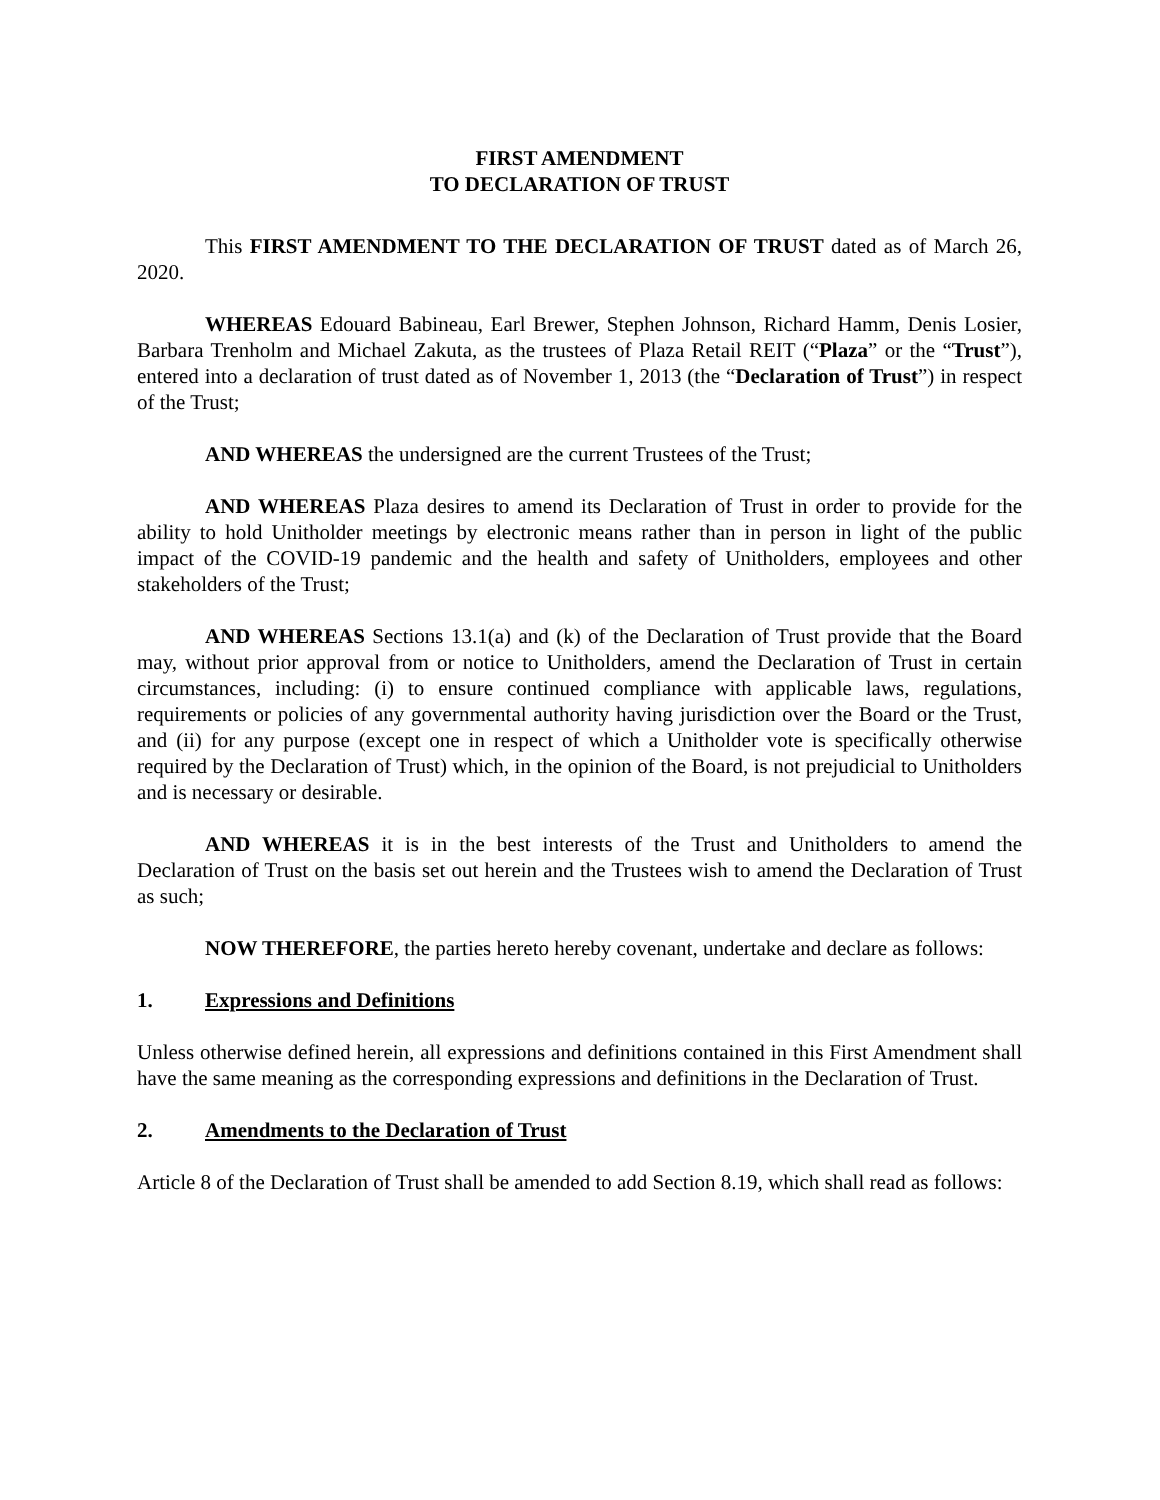FIRST AMENDMENT
TO DECLARATION OF TRUST
This FIRST AMENDMENT TO THE DECLARATION OF TRUST dated as of March 26, 2020.
WHEREAS Edouard Babineau, Earl Brewer, Stephen Johnson, Richard Hamm, Denis Losier, Barbara Trenholm and Michael Zakuta, as the trustees of Plaza Retail REIT (“Plaza” or the “Trust”), entered into a declaration of trust dated as of November 1, 2013 (the “Declaration of Trust”) in respect of the Trust;
AND WHEREAS the undersigned are the current Trustees of the Trust;
AND WHEREAS Plaza desires to amend its Declaration of Trust in order to provide for the ability to hold Unitholder meetings by electronic means rather than in person in light of the public impact of the COVID-19 pandemic and the health and safety of Unitholders, employees and other stakeholders of the Trust;
AND WHEREAS Sections 13.1(a) and (k) of the Declaration of Trust provide that the Board may, without prior approval from or notice to Unitholders, amend the Declaration of Trust in certain circumstances, including: (i) to ensure continued compliance with applicable laws, regulations, requirements or policies of any governmental authority having jurisdiction over the Board or the Trust, and (ii) for any purpose (except one in respect of which a Unitholder vote is specifically otherwise required by the Declaration of Trust) which, in the opinion of the Board, is not prejudicial to Unitholders and is necessary or desirable.
AND WHEREAS it is in the best interests of the Trust and Unitholders to amend the Declaration of Trust on the basis set out herein and the Trustees wish to amend the Declaration of Trust as such;
NOW THEREFORE, the parties hereto hereby covenant, undertake and declare as follows:
1. Expressions and Definitions
Unless otherwise defined herein, all expressions and definitions contained in this First Amendment shall have the same meaning as the corresponding expressions and definitions in the Declaration of Trust.
2. Amendments to the Declaration of Trust
Article 8 of the Declaration of Trust shall be amended to add Section 8.19, which shall read as follows: